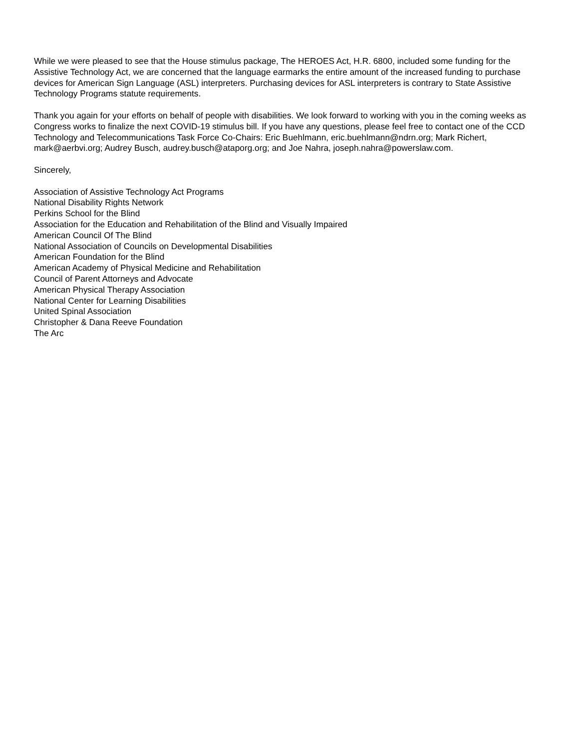While we were pleased to see that the House stimulus package, The HEROES Act, H.R. 6800, included some funding for the Assistive Technology Act, we are concerned that the language earmarks the entire amount of the increased funding to purchase devices for American Sign Language (ASL) interpreters. Purchasing devices for ASL interpreters is contrary to State Assistive Technology Programs statute requirements.
Thank you again for your efforts on behalf of people with disabilities. We look forward to working with you in the coming weeks as Congress works to finalize the next COVID-19 stimulus bill. If you have any questions, please feel free to contact one of the CCD Technology and Telecommunications Task Force Co-Chairs: Eric Buehlmann, eric.buehlmann@ndrn.org; Mark Richert, mark@aerbvi.org; Audrey Busch, audrey.busch@ataporg.org; and Joe Nahra, joseph.nahra@powerslaw.com.
Sincerely,
Association of Assistive Technology Act Programs
National Disability Rights Network
Perkins School for the Blind
Association for the Education and Rehabilitation of the Blind and Visually Impaired
American Council Of The Blind
National Association of Councils on Developmental Disabilities
American Foundation for the Blind
American Academy of Physical Medicine and Rehabilitation
Council of Parent Attorneys and Advocate
American Physical Therapy Association
National Center for Learning Disabilities
United Spinal Association
Christopher & Dana Reeve Foundation
The Arc